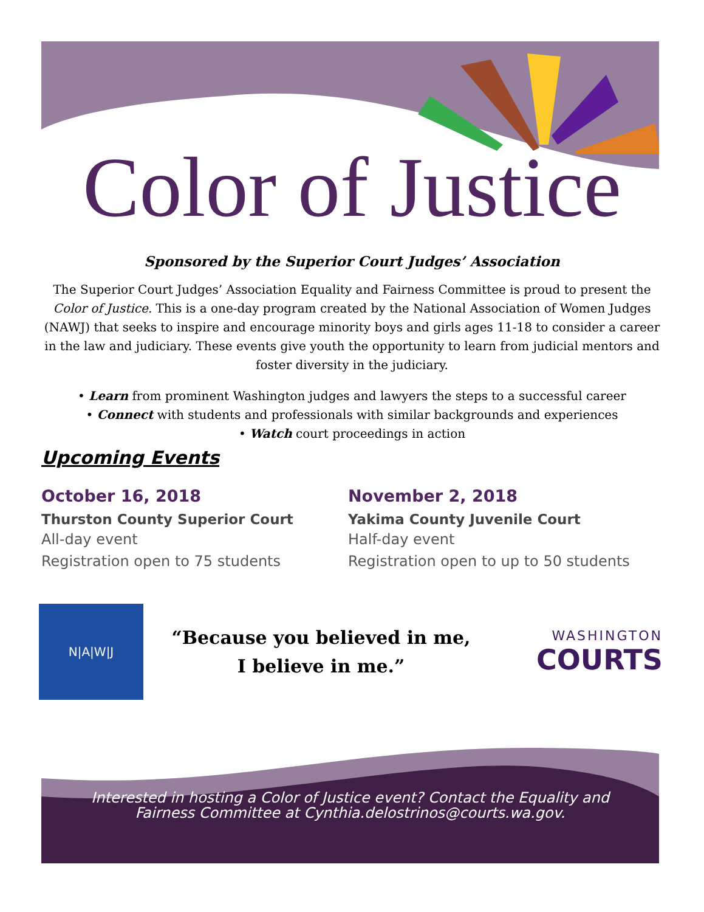Color of Justice
Sponsored by the Superior Court Judges’ Association
The Superior Court Judges’ Association Equality and Fairness Committee is proud to present the Color of Justice. This is a one-day program created by the National Association of Women Judges (NAWJ) that seeks to inspire and encourage minority boys and girls ages 11-18 to consider a career in the law and judiciary. These events give youth the opportunity to learn from judicial mentors and foster diversity in the judiciary.
• Learn from prominent Washington judges and lawyers the steps to a successful career
• Connect with students and professionals with similar backgrounds and experiences
• Watch court proceedings in action
Upcoming Events
October 16, 2018
Thurston County Superior Court
All-day event
Registration open to 75 students
November 2, 2018
Yakima County Juvenile Court
Half-day event
Registration open to up to 50 students
N|A|W|J
“Because you believed in me,
I believe in me.”
WASHINGTON
COURTS
Interested in hosting a Color of Justice event? Contact the Equality and
Fairness Committee at Cynthia.delostrinos@courts.wa.gov.